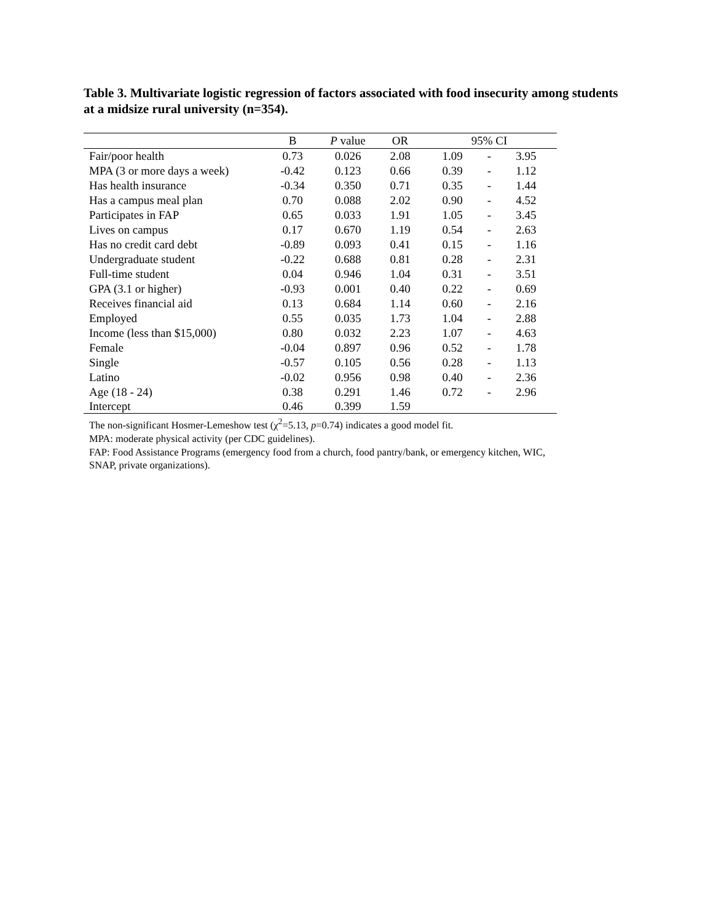Table 3. Multivariate logistic regression of factors associated with food insecurity among students at a midsize rural university (n=354).
| | B | P value | OR | 95% CI | | |
| --- | --- | --- | --- | --- | --- | --- |
| Fair/poor health | 0.73 | 0.026 | 2.08 | 1.09 | - | 3.95 |
| MPA (3 or more days a week) | -0.42 | 0.123 | 0.66 | 0.39 | - | 1.12 |
| Has health insurance | -0.34 | 0.350 | 0.71 | 0.35 | - | 1.44 |
| Has a campus meal plan | 0.70 | 0.088 | 2.02 | 0.90 | - | 4.52 |
| Participates in FAP | 0.65 | 0.033 | 1.91 | 1.05 | - | 3.45 |
| Lives on campus | 0.17 | 0.670 | 1.19 | 0.54 | - | 2.63 |
| Has no credit card debt | -0.89 | 0.093 | 0.41 | 0.15 | - | 1.16 |
| Undergraduate student | -0.22 | 0.688 | 0.81 | 0.28 | - | 2.31 |
| Full-time student | 0.04 | 0.946 | 1.04 | 0.31 | - | 3.51 |
| GPA (3.1 or higher) | -0.93 | 0.001 | 0.40 | 0.22 | - | 0.69 |
| Receives financial aid | 0.13 | 0.684 | 1.14 | 0.60 | - | 2.16 |
| Employed | 0.55 | 0.035 | 1.73 | 1.04 | - | 2.88 |
| Income (less than $15,000) | 0.80 | 0.032 | 2.23 | 1.07 | - | 4.63 |
| Female | -0.04 | 0.897 | 0.96 | 0.52 | - | 1.78 |
| Single | -0.57 | 0.105 | 0.56 | 0.28 | - | 1.13 |
| Latino | -0.02 | 0.956 | 0.98 | 0.40 | - | 2.36 |
| Age (18 - 24) | 0.38 | 0.291 | 1.46 | 0.72 | - | 2.96 |
| Intercept | 0.46 | 0.399 | 1.59 | | | |
The non-significant Hosmer-Lemeshow test (χ<sup>2</sup>=5.13, p=0.74) indicates a good model fit.
MPA: moderate physical activity (per CDC guidelines).
FAP: Food Assistance Programs (emergency food from a church, food pantry/bank, or emergency kitchen, WIC, SNAP, private organizations).